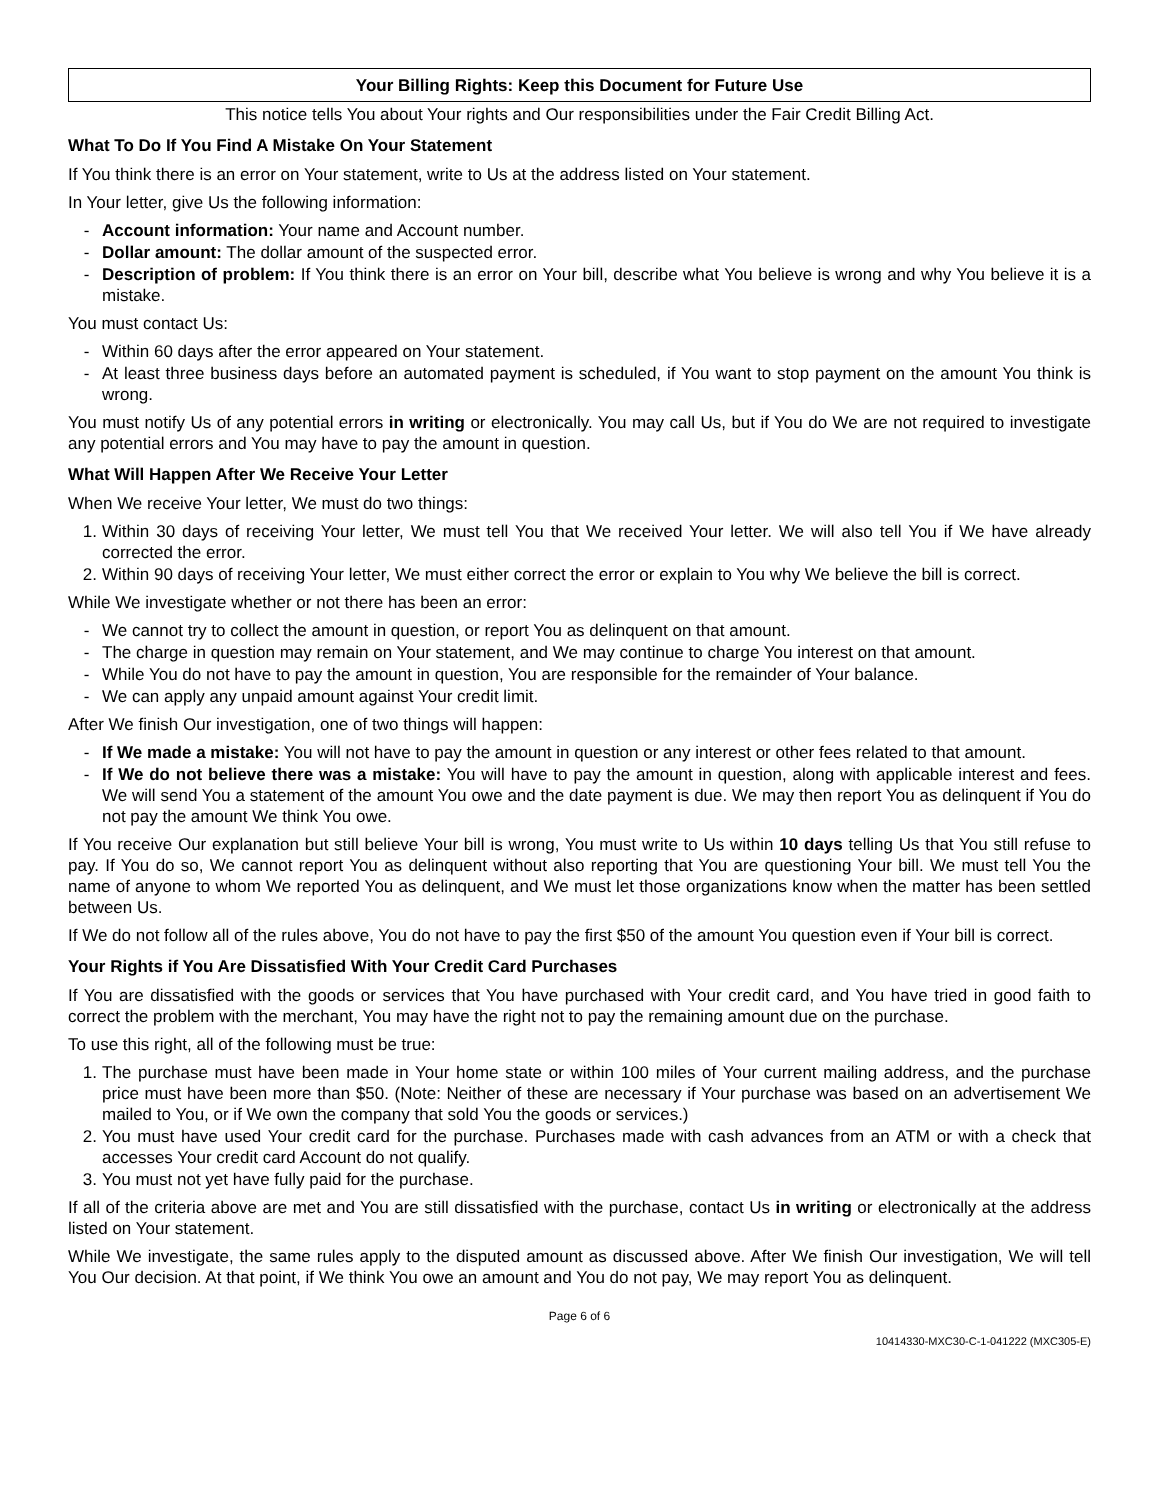Your Billing Rights: Keep this Document for Future Use
This notice tells You about Your rights and Our responsibilities under the Fair Credit Billing Act.
What To Do If You Find A Mistake On Your Statement
If You think there is an error on Your statement, write to Us at the address listed on Your statement.
In Your letter, give Us the following information:
- Account information: Your name and Account number.
- Dollar amount: The dollar amount of the suspected error.
- Description of problem: If You think there is an error on Your bill, describe what You believe is wrong and why You believe it is a mistake.
You must contact Us:
- Within 60 days after the error appeared on Your statement.
- At least three business days before an automated payment is scheduled, if You want to stop payment on the amount You think is wrong.
You must notify Us of any potential errors in writing or electronically. You may call Us, but if You do We are not required to investigate any potential errors and You may have to pay the amount in question.
What Will Happen After We Receive Your Letter
When We receive Your letter, We must do two things:
1. Within 30 days of receiving Your letter, We must tell You that We received Your letter. We will also tell You if We have already corrected the error.
2. Within 90 days of receiving Your letter, We must either correct the error or explain to You why We believe the bill is correct.
While We investigate whether or not there has been an error:
- We cannot try to collect the amount in question, or report You as delinquent on that amount.
- The charge in question may remain on Your statement, and We may continue to charge You interest on that amount.
- While You do not have to pay the amount in question, You are responsible for the remainder of Your balance.
- We can apply any unpaid amount against Your credit limit.
After We finish Our investigation, one of two things will happen:
- If We made a mistake: You will not have to pay the amount in question or any interest or other fees related to that amount.
- If We do not believe there was a mistake: You will have to pay the amount in question, along with applicable interest and fees. We will send You a statement of the amount You owe and the date payment is due. We may then report You as delinquent if You do not pay the amount We think You owe.
If You receive Our explanation but still believe Your bill is wrong, You must write to Us within 10 days telling Us that You still refuse to pay. If You do so, We cannot report You as delinquent without also reporting that You are questioning Your bill. We must tell You the name of anyone to whom We reported You as delinquent, and We must let those organizations know when the matter has been settled between Us.
If We do not follow all of the rules above, You do not have to pay the first $50 of the amount You question even if Your bill is correct.
Your Rights if You Are Dissatisfied With Your Credit Card Purchases
If You are dissatisfied with the goods or services that You have purchased with Your credit card, and You have tried in good faith to correct the problem with the merchant, You may have the right not to pay the remaining amount due on the purchase.
To use this right, all of the following must be true:
1. The purchase must have been made in Your home state or within 100 miles of Your current mailing address, and the purchase price must have been more than $50. (Note: Neither of these are necessary if Your purchase was based on an advertisement We mailed to You, or if We own the company that sold You the goods or services.)
2. You must have used Your credit card for the purchase. Purchases made with cash advances from an ATM or with a check that accesses Your credit card Account do not qualify.
3. You must not yet have fully paid for the purchase.
If all of the criteria above are met and You are still dissatisfied with the purchase, contact Us in writing or electronically at the address listed on Your statement.
While We investigate, the same rules apply to the disputed amount as discussed above. After We finish Our investigation, We will tell You Our decision. At that point, if We think You owe an amount and You do not pay, We may report You as delinquent.
Page 6 of 6
10414330-MXC30-C-1-041222 (MXC305-E)